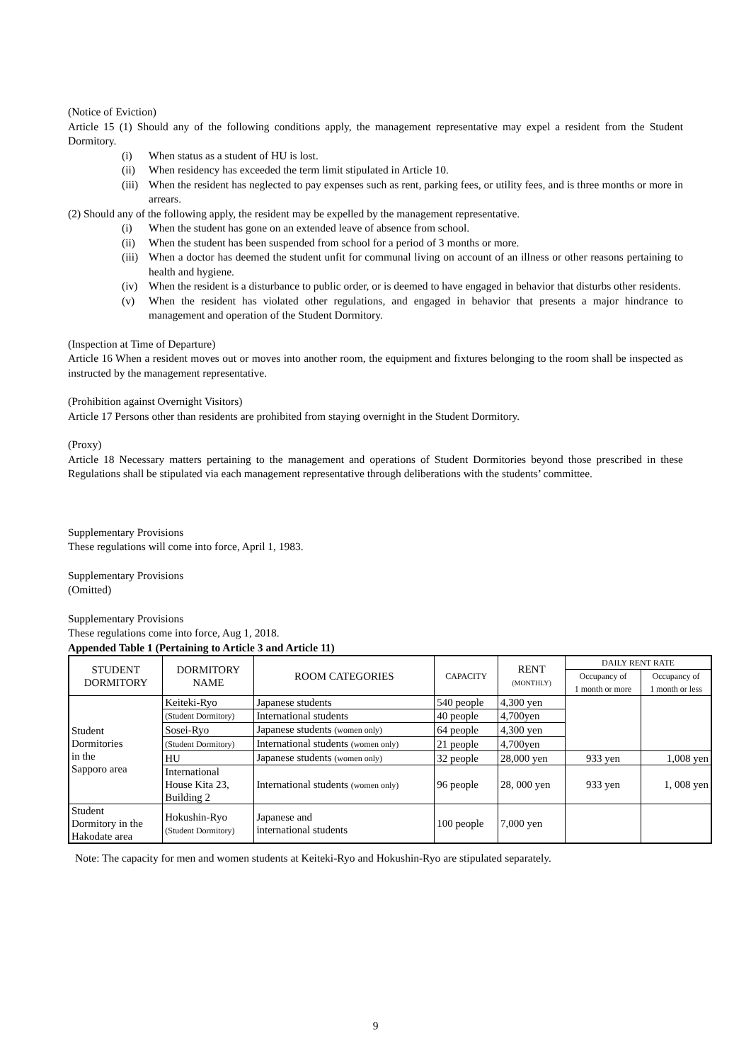(Notice of Eviction)
Article 15 (1) Should any of the following conditions apply, the management representative may expel a resident from the Student Dormitory.
(i) When status as a student of HU is lost.
(ii) When residency has exceeded the term limit stipulated in Article 10.
(iii) When the resident has neglected to pay expenses such as rent, parking fees, or utility fees, and is three months or more in arrears.
(2) Should any of the following apply, the resident may be expelled by the management representative.
(i) When the student has gone on an extended leave of absence from school.
(ii) When the student has been suspended from school for a period of 3 months or more.
(iii) When a doctor has deemed the student unfit for communal living on account of an illness or other reasons pertaining to health and hygiene.
(iv) When the resident is a disturbance to public order, or is deemed to have engaged in behavior that disturbs other residents.
(v) When the resident has violated other regulations, and engaged in behavior that presents a major hindrance to management and operation of the Student Dormitory.
(Inspection at Time of Departure)
Article 16 When a resident moves out or moves into another room, the equipment and fixtures belonging to the room shall be inspected as instructed by the management representative.
(Prohibition against Overnight Visitors)
Article 17 Persons other than residents are prohibited from staying overnight in the Student Dormitory.
(Proxy)
Article 18 Necessary matters pertaining to the management and operations of Student Dormitories beyond those prescribed in these Regulations shall be stipulated via each management representative through deliberations with the students’ committee.
Supplementary Provisions
These regulations will come into force, April 1, 1983.
Supplementary Provisions
(Omitted)
Supplementary Provisions
These regulations come into force, Aug 1, 2018.
Appended Table 1 (Pertaining to Article 3 and Article 11)
| STUDENT DORMITORY | DORMITORY NAME | ROOM CATEGORIES | CAPACITY | RENT (MONTHLY) | DAILY RENT RATE | |
| --- | --- | --- | --- | --- | --- | --- |
| | | | | | Occupancy of 1 month or more | Occupancy of 1 month or less |
| Student Dormitories in the Sapporo area | Keiteki-Ryo | Japanese students | 540 people | 4,300 yen | | |
| | (Student Dormitory) | International students | 40 people | 4,700yen | | |
| | Sosei-Ryo | Japanese students (women only) | 64 people | 4,300 yen | | |
| | (Student Dormitory) | International students (women only) | 21 people | 4,700yen | | |
| | HU | Japanese students (women only) | 32 people | 28,000 yen | 933 yen | 1,008 yen |
| | International House Kita 23, Building 2 | International students (women only) | 96 people | 28, 000 yen | 933 yen | 1, 008 yen |
| Student Dormitory in the Hakodate area | Hokushin-Ryo (Student Dormitory) | Japanese and international students | 100 people | 7,000 yen | | |
Note: The capacity for men and women students at Keiteki-Ryo and Hokushin-Ryo are stipulated separately.
9